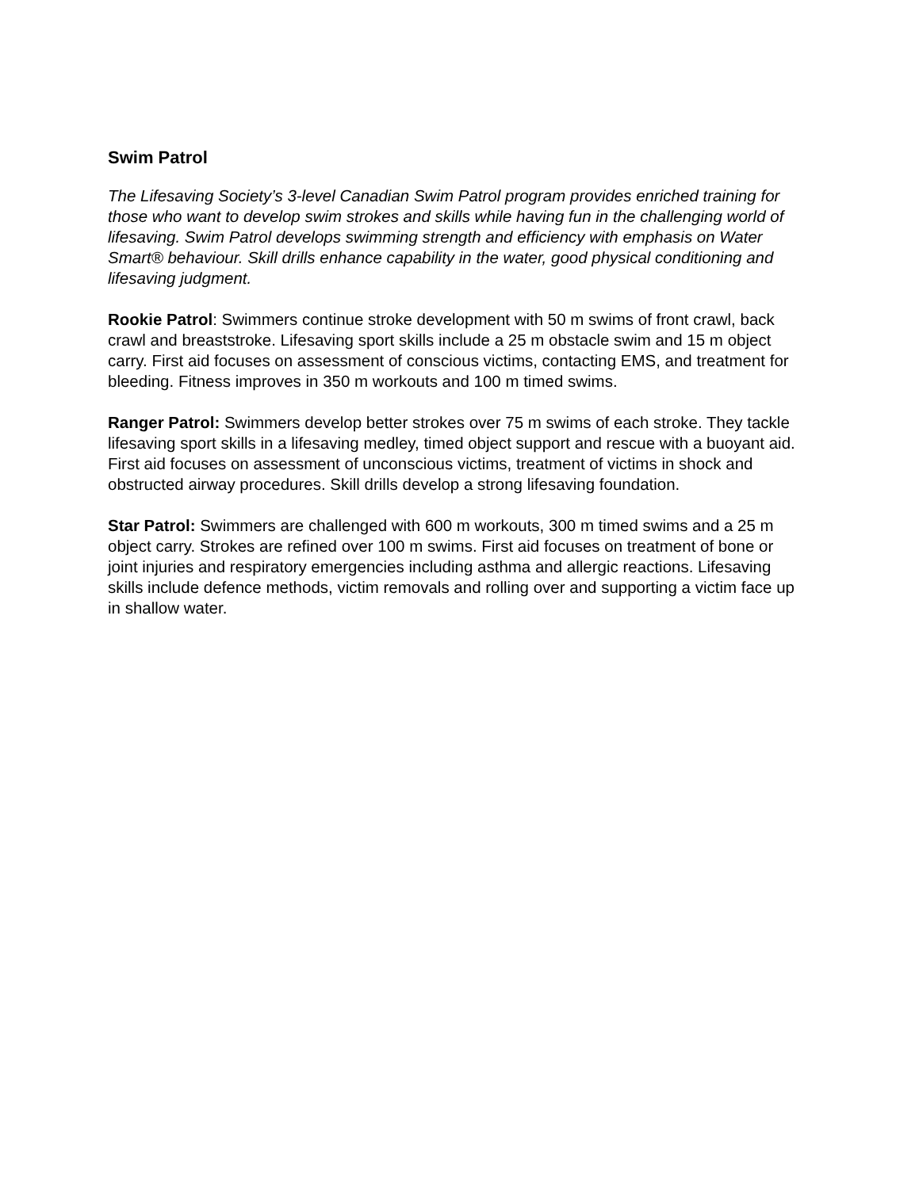Swim Patrol
The Lifesaving Society’s 3-level Canadian Swim Patrol program provides enriched training for those who want to develop swim strokes and skills while having fun in the challenging world of lifesaving. Swim Patrol develops swimming strength and efficiency with emphasis on Water Smart® behaviour. Skill drills enhance capability in the water, good physical conditioning and lifesaving judgment.
Rookie Patrol: Swimmers continue stroke development with 50 m swims of front crawl, back crawl and breaststroke. Lifesaving sport skills include a 25 m obstacle swim and 15 m object carry. First aid focuses on assessment of conscious victims, contacting EMS, and treatment for bleeding. Fitness improves in 350 m workouts and 100 m timed swims.
Ranger Patrol: Swimmers develop better strokes over 75 m swims of each stroke. They tackle lifesaving sport skills in a lifesaving medley, timed object support and rescue with a buoyant aid. First aid focuses on assessment of unconscious victims, treatment of victims in shock and obstructed airway procedures. Skill drills develop a strong lifesaving foundation.
Star Patrol: Swimmers are challenged with 600 m workouts, 300 m timed swims and a 25 m object carry. Strokes are refined over 100 m swims. First aid focuses on treatment of bone or joint injuries and respiratory emergencies including asthma and allergic reactions. Lifesaving skills include defence methods, victim removals and rolling over and supporting a victim face up in shallow water.